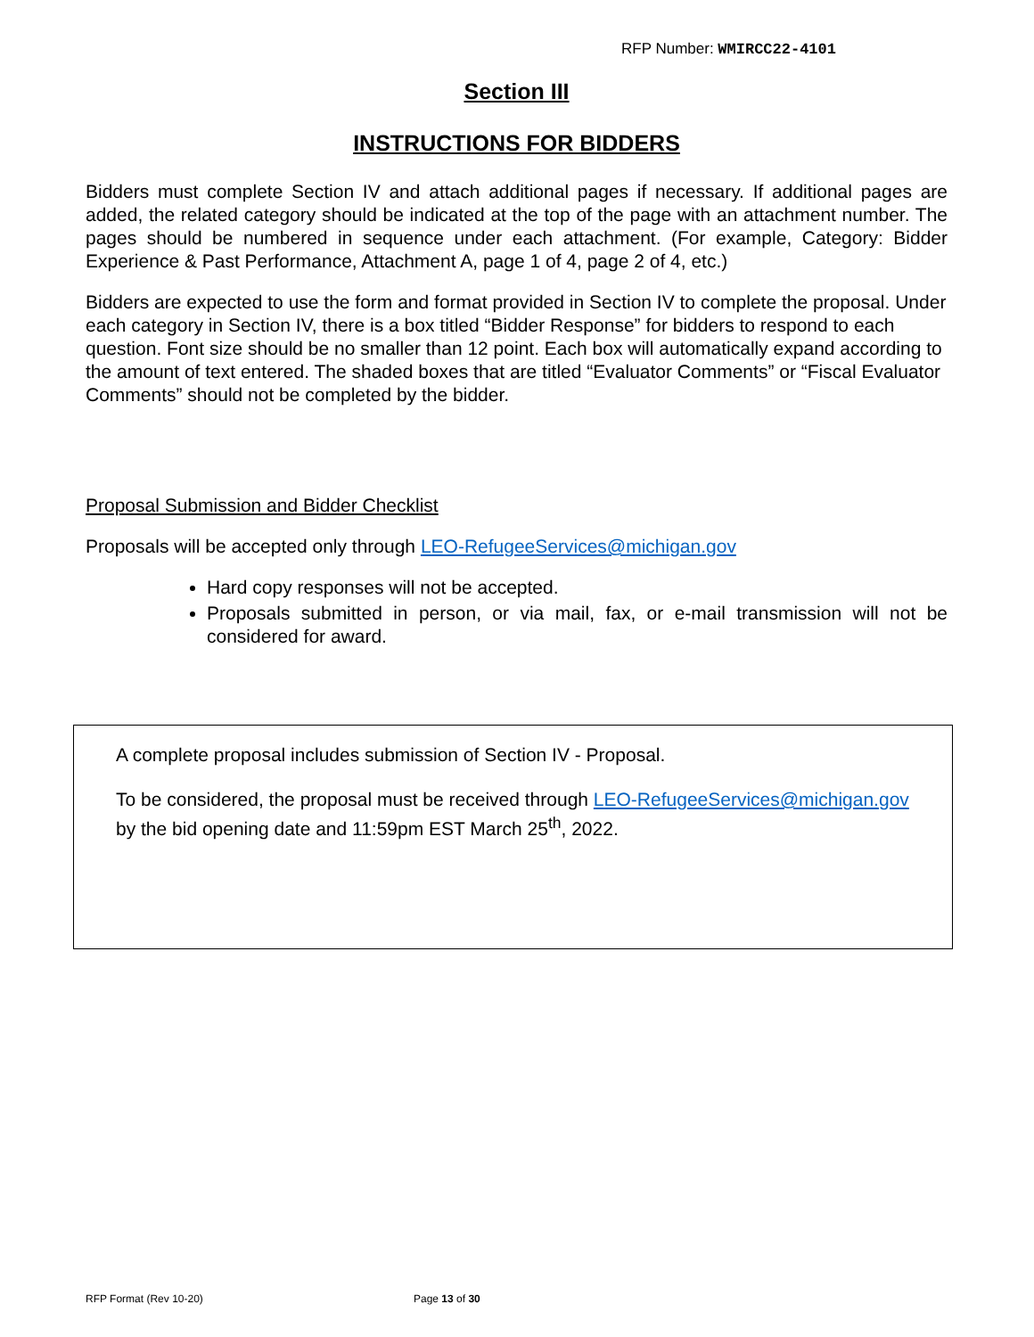RFP Number: WMIRCC22-4101
Section III
INSTRUCTIONS FOR BIDDERS
Bidders must complete Section IV and attach additional pages if necessary. If additional pages are added, the related category should be indicated at the top of the page with an attachment number. The pages should be numbered in sequence under each attachment. (For example, Category: Bidder Experience & Past Performance, Attachment A, page 1 of 4, page 2 of 4, etc.)
Bidders are expected to use the form and format provided in Section IV to complete the proposal. Under each category in Section IV, there is a box titled “Bidder Response” for bidders to respond to each question. Font size should be no smaller than 12 point. Each box will automatically expand according to the amount of text entered. The shaded boxes that are titled “Evaluator Comments” or “Fiscal Evaluator Comments” should not be completed by the bidder.
Proposal Submission and Bidder Checklist
Proposals will be accepted only through LEO-RefugeeServices@michigan.gov
Hard copy responses will not be accepted.
Proposals submitted in person, or via mail, fax, or e-mail transmission will not be considered for award.
A complete proposal includes submission of Section IV - Proposal.
To be considered, the proposal must be received through LEO-RefugeeServices@michigan.gov by the bid opening date and 11:59pm EST March 25<sup>th</sup>, 2022.
RFP Format (Rev 10-20) Page 13 of 30